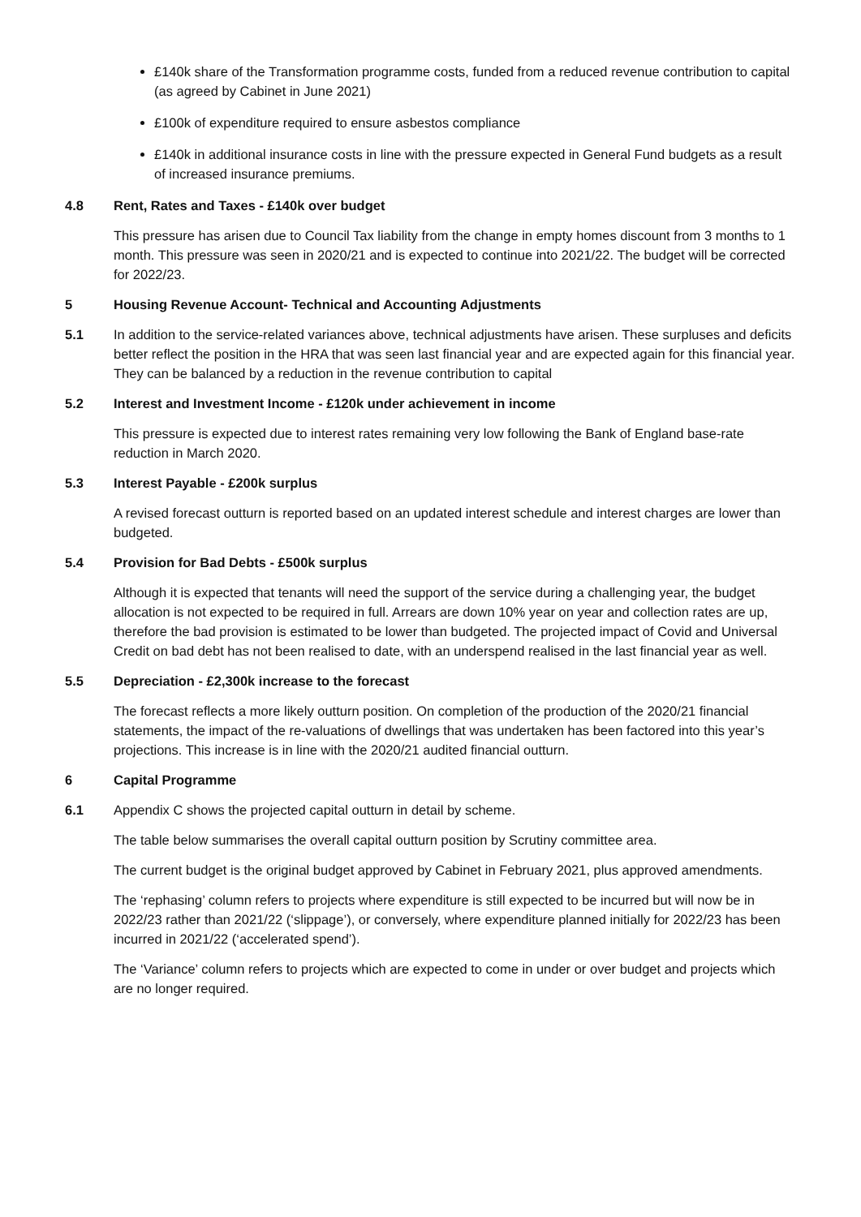£140k share of the Transformation programme costs, funded from a reduced revenue contribution to capital (as agreed by Cabinet in June 2021)
£100k of expenditure required to ensure asbestos compliance
£140k in additional insurance costs in line with the pressure expected in General Fund budgets as a result of increased insurance premiums.
4.8 Rent, Rates and Taxes - £140k over budget
This pressure has arisen due to Council Tax liability from the change in empty homes discount from 3 months to 1 month. This pressure was seen in 2020/21 and is expected to continue into 2021/22. The budget will be corrected for 2022/23.
5 Housing Revenue Account- Technical and Accounting Adjustments
5.1 In addition to the service-related variances above, technical adjustments have arisen. These surpluses and deficits better reflect the position in the HRA that was seen last financial year and are expected again for this financial year. They can be balanced by a reduction in the revenue contribution to capital
5.2 Interest and Investment Income - £120k under achievement in income
This pressure is expected due to interest rates remaining very low following the Bank of England base-rate reduction in March 2020.
5.3 Interest Payable - £200k surplus
A revised forecast outturn is reported based on an updated interest schedule and interest charges are lower than budgeted.
5.4 Provision for Bad Debts - £500k surplus
Although it is expected that tenants will need the support of the service during a challenging year, the budget allocation is not expected to be required in full. Arrears are down 10% year on year and collection rates are up, therefore the bad provision is estimated to be lower than budgeted. The projected impact of Covid and Universal Credit on bad debt has not been realised to date, with an underspend realised in the last financial year as well.
5.5 Depreciation - £2,300k increase to the forecast
The forecast reflects a more likely outturn position. On completion of the production of the 2020/21 financial statements, the impact of the re-valuations of dwellings that was undertaken has been factored into this year’s projections. This increase is in line with the 2020/21 audited financial outturn.
6 Capital Programme
6.1 Appendix C shows the projected capital outturn in detail by scheme.
The table below summarises the overall capital outturn position by Scrutiny committee area.
The current budget is the original budget approved by Cabinet in February 2021, plus approved amendments.
The ‘rephasing’ column refers to projects where expenditure is still expected to be incurred but will now be in 2022/23 rather than 2021/22 (‘slippage’), or conversely, where expenditure planned initially for 2022/23 has been incurred in 2021/22 (‘accelerated spend’).
The ‘Variance’ column refers to projects which are expected to come in under or over budget and projects which are no longer required.